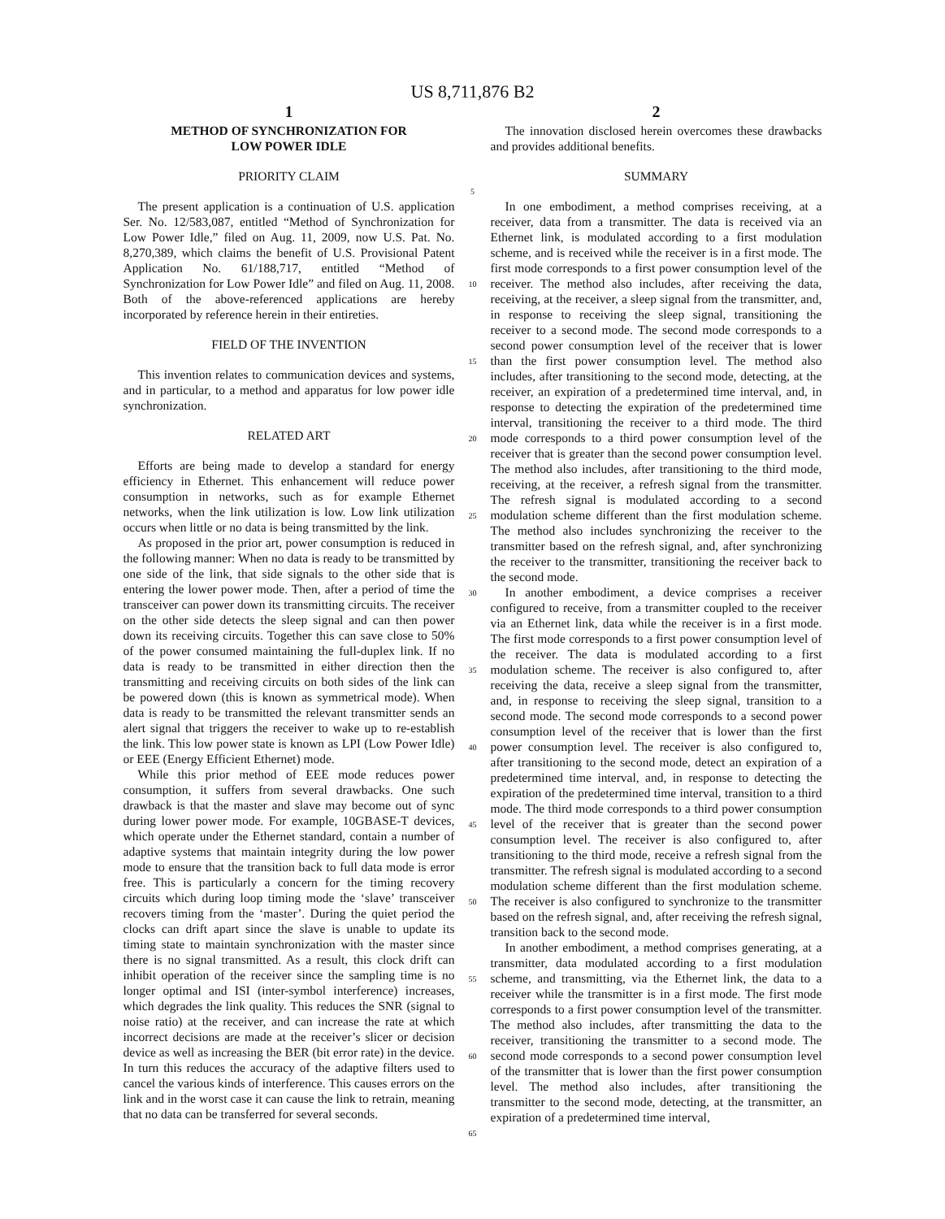US 8,711,876 B2
1
METHOD OF SYNCHRONIZATION FOR
LOW POWER IDLE
PRIORITY CLAIM
The present application is a continuation of U.S. application Ser. No. 12/583,087, entitled “Method of Synchronization for Low Power Idle,” filed on Aug. 11, 2009, now U.S. Pat. No. 8,270,389, which claims the benefit of U.S. Provisional Patent Application No. 61/188,717, entitled “Method of Synchronization for Low Power Idle” and filed on Aug. 11, 2008. Both of the above-referenced applications are hereby incorporated by reference herein in their entireties.
FIELD OF THE INVENTION
This invention relates to communication devices and systems, and in particular, to a method and apparatus for low power idle synchronization.
RELATED ART
Efforts are being made to develop a standard for energy efficiency in Ethernet. This enhancement will reduce power consumption in networks, such as for example Ethernet networks, when the link utilization is low. Low link utilization occurs when little or no data is being transmitted by the link.
As proposed in the prior art, power consumption is reduced in the following manner: When no data is ready to be transmitted by one side of the link, that side signals to the other side that is entering the lower power mode. Then, after a period of time the transceiver can power down its transmitting circuits. The receiver on the other side detects the sleep signal and can then power down its receiving circuits. Together this can save close to 50% of the power consumed maintaining the full-duplex link. If no data is ready to be transmitted in either direction then the transmitting and receiving circuits on both sides of the link can be powered down (this is known as symmetrical mode). When data is ready to be transmitted the relevant transmitter sends an alert signal that triggers the receiver to wake up to re-establish the link. This low power state is known as LPI (Low Power Idle) or EEE (Energy Efficient Ethernet) mode.
While this prior method of EEE mode reduces power consumption, it suffers from several drawbacks. One such drawback is that the master and slave may become out of sync during lower power mode. For example, 10GBASE-T devices, which operate under the Ethernet standard, contain a number of adaptive systems that maintain integrity during the low power mode to ensure that the transition back to full data mode is error free. This is particularly a concern for the timing recovery circuits which during loop timing mode the ‘slave’ transceiver recovers timing from the ‘master’. During the quiet period the clocks can drift apart since the slave is unable to update its timing state to maintain synchronization with the master since there is no signal transmitted. As a result, this clock drift can inhibit operation of the receiver since the sampling time is no longer optimal and ISI (inter-symbol interference) increases, which degrades the link quality. This reduces the SNR (signal to noise ratio) at the receiver, and can increase the rate at which incorrect decisions are made at the receiver’s slicer or decision device as well as increasing the BER (bit error rate) in the device. In turn this reduces the accuracy of the adaptive filters used to cancel the various kinds of interference. This causes errors on the link and in the worst case it can cause the link to retrain, meaning that no data can be transferred for several seconds.
5
10
15
20
25
30
35
40
45
50
55
60
65
2
The innovation disclosed herein overcomes these drawbacks and provides additional benefits.
SUMMARY
In one embodiment, a method comprises receiving, at a receiver, data from a transmitter. The data is received via an Ethernet link, is modulated according to a first modulation scheme, and is received while the receiver is in a first mode. The first mode corresponds to a first power consumption level of the receiver. The method also includes, after receiving the data, receiving, at the receiver, a sleep signal from the transmitter, and, in response to receiving the sleep signal, transitioning the receiver to a second mode. The second mode corresponds to a second power consumption level of the receiver that is lower than the first power consumption level. The method also includes, after transitioning to the second mode, detecting, at the receiver, an expiration of a predetermined time interval, and, in response to detecting the expiration of the predetermined time interval, transitioning the receiver to a third mode. The third mode corresponds to a third power consumption level of the receiver that is greater than the second power consumption level. The method also includes, after transitioning to the third mode, receiving, at the receiver, a refresh signal from the transmitter. The refresh signal is modulated according to a second modulation scheme different than the first modulation scheme. The method also includes synchronizing the receiver to the transmitter based on the refresh signal, and, after synchronizing the receiver to the transmitter, transitioning the receiver back to the second mode.
In another embodiment, a device comprises a receiver configured to receive, from a transmitter coupled to the receiver via an Ethernet link, data while the receiver is in a first mode. The first mode corresponds to a first power consumption level of the receiver. The data is modulated according to a first modulation scheme. The receiver is also configured to, after receiving the data, receive a sleep signal from the transmitter, and, in response to receiving the sleep signal, transition to a second mode. The second mode corresponds to a second power consumption level of the receiver that is lower than the first power consumption level. The receiver is also configured to, after transitioning to the second mode, detect an expiration of a predetermined time interval, and, in response to detecting the expiration of the predetermined time interval, transition to a third mode. The third mode corresponds to a third power consumption level of the receiver that is greater than the second power consumption level. The receiver is also configured to, after transitioning to the third mode, receive a refresh signal from the transmitter. The refresh signal is modulated according to a second modulation scheme different than the first modulation scheme. The receiver is also configured to synchronize to the transmitter based on the refresh signal, and, after receiving the refresh signal, transition back to the second mode.
In another embodiment, a method comprises generating, at a transmitter, data modulated according to a first modulation scheme, and transmitting, via the Ethernet link, the data to a receiver while the transmitter is in a first mode. The first mode corresponds to a first power consumption level of the transmitter. The method also includes, after transmitting the data to the receiver, transitioning the transmitter to a second mode. The second mode corresponds to a second power consumption level of the transmitter that is lower than the first power consumption level. The method also includes, after transitioning the transmitter to the second mode, detecting, at the transmitter, an expiration of a predetermined time interval,